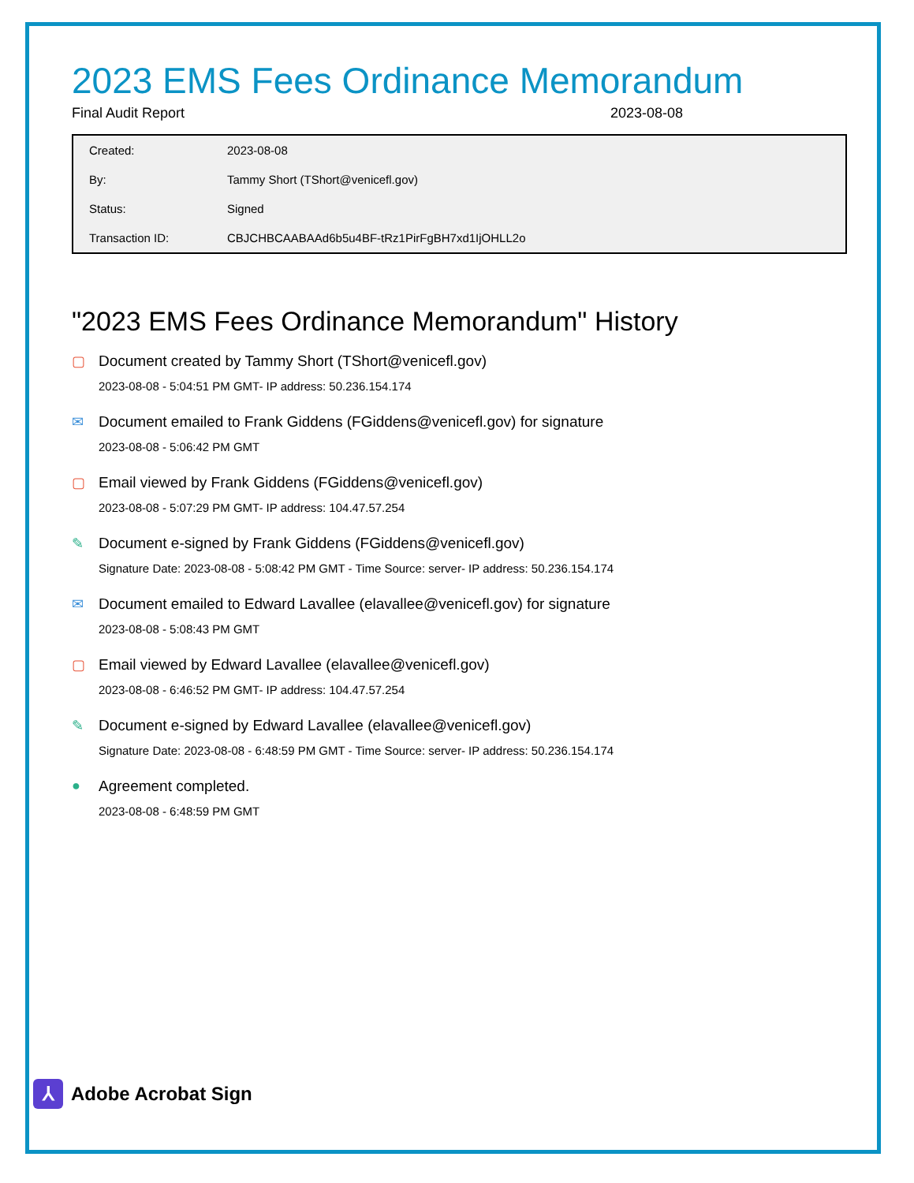2023 EMS Fees Ordinance Memorandum
Final Audit Report 2023-08-08
| Created: | 2023-08-08 |
| By: | Tammy Short (TShort@venicefl.gov) |
| Status: | Signed |
| Transaction ID: | CBJCHBCAABAAd6b5u4BF-tRz1PirFgBH7xd1IjOHLL2o |
"2023 EMS Fees Ordinance Memorandum" History
▢ Document created by Tammy Short (TShort@venicefl.gov)
2023-08-08 - 5:04:51 PM GMT- IP address: 50.236.154.174
✉ Document emailed to Frank Giddens (FGiddens@venicefl.gov) for signature
2023-08-08 - 5:06:42 PM GMT
▢ Email viewed by Frank Giddens (FGiddens@venicefl.gov)
2023-08-08 - 5:07:29 PM GMT- IP address: 104.47.57.254
✎ Document e-signed by Frank Giddens (FGiddens@venicefl.gov)
Signature Date: 2023-08-08 - 5:08:42 PM GMT - Time Source: server- IP address: 50.236.154.174
✉ Document emailed to Edward Lavallee (elavallee@venicefl.gov) for signature
2023-08-08 - 5:08:43 PM GMT
▢ Email viewed by Edward Lavallee (elavallee@venicefl.gov)
2023-08-08 - 6:46:52 PM GMT- IP address: 104.47.57.254
✎ Document e-signed by Edward Lavallee (elavallee@venicefl.gov)
Signature Date: 2023-08-08 - 6:48:59 PM GMT - Time Source: server- IP address: 50.236.154.174
● Agreement completed.
2023-08-08 - 6:48:59 PM GMT
⅄
Adobe Acrobat Sign